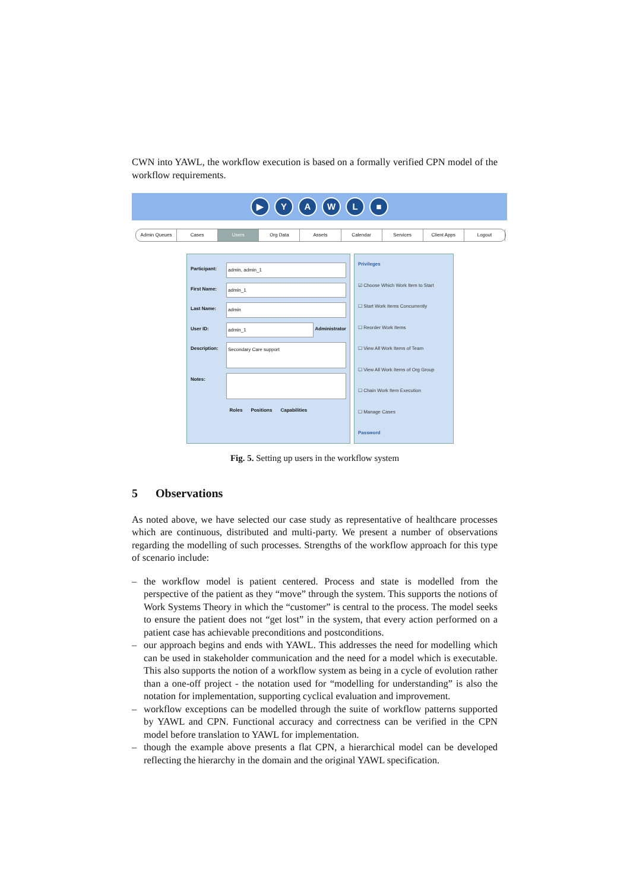CWN into YAWL, the workflow execution is based on a formally verified CPN model of the workflow requirements.
▶ YAWL ■
Admin Queues Cases Users Org Data Assets Calendar Services Client Apps Logout
Participant: admin, admin_1
First Name: admin_1
Last Name: admin
User ID: admin_1 Administrator
Description: Secondary Care support
Notes:
Roles Positions Capabilities
Privileges
☑ Choose Which Work Item to Start
☐ Start Work Items Concurrently
☐ Reorder Work Items
☐ View All Work Items of Team
☐ View All Work Items of Org Group
☐ Chain Work Item Execution
☐ Manage Cases
Password
Fig. 5. Setting up users in the workflow system
5 Observations
As noted above, we have selected our case study as representative of healthcare processes which are continuous, distributed and multi-party. We present a number of observations regarding the modelling of such processes. Strengths of the workflow approach for this type of scenario include:
– the workflow model is patient centered. Process and state is modelled from the perspective of the patient as they “move” through the system. This supports the notions of Work Systems Theory in which the “customer” is central to the process. The model seeks to ensure the patient does not “get lost” in the system, that every action performed on a patient case has achievable preconditions and postconditions.
– our approach begins and ends with YAWL. This addresses the need for modelling which can be used in stakeholder communication and the need for a model which is executable. This also supports the notion of a workflow system as being in a cycle of evolution rather than a one-off project - the notation used for “modelling for understanding” is also the notation for implementation, supporting cyclical evaluation and improvement.
– workflow exceptions can be modelled through the suite of workflow patterns supported by YAWL and CPN. Functional accuracy and correctness can be verified in the CPN model before translation to YAWL for implementation.
– though the example above presents a flat CPN, a hierarchical model can be developed reflecting the hierarchy in the domain and the original YAWL specification.